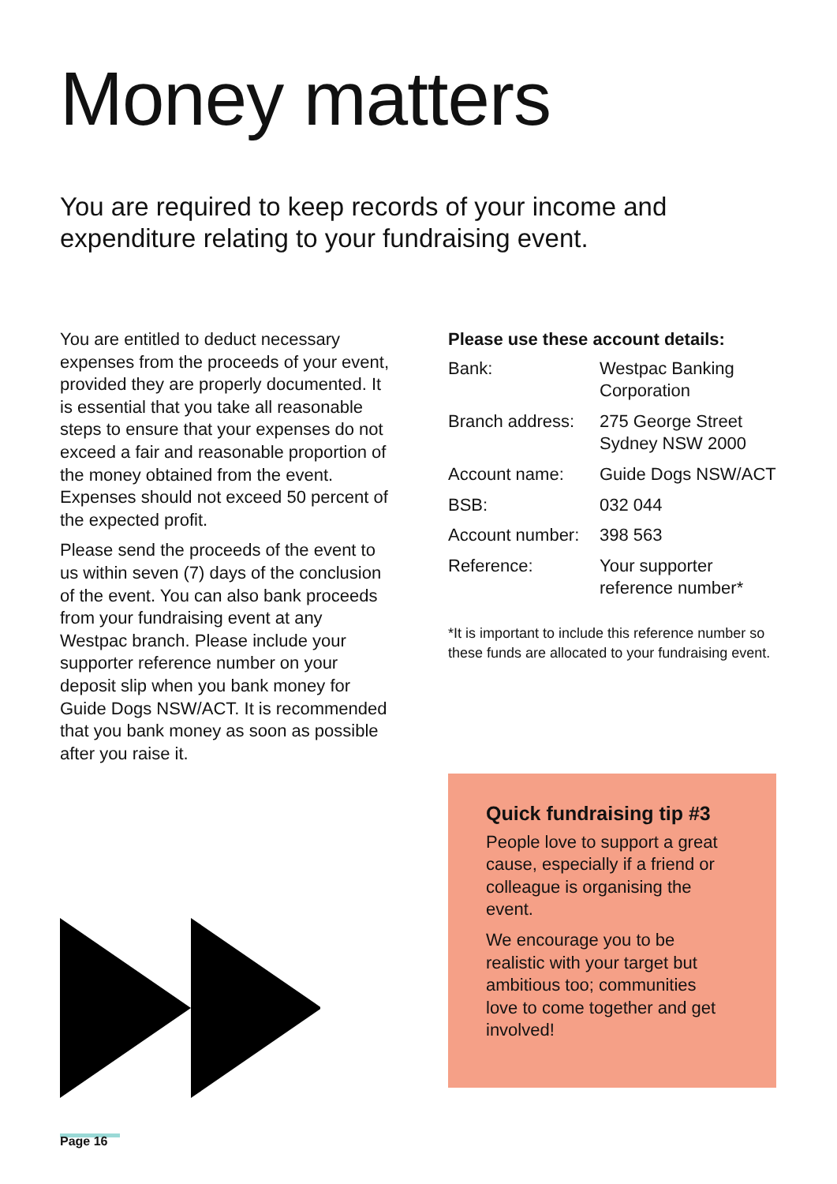Money matters
You are required to keep records of your income and expenditure relating to your fundraising event.
You are entitled to deduct necessary expenses from the proceeds of your event, provided they are properly documented. It is essential that you take all reasonable steps to ensure that your expenses do not exceed a fair and reasonable proportion of the money obtained from the event. Expenses should not exceed 50 percent of the expected profit.
Please send the proceeds of the event to us within seven (7) days of the conclusion of the event. You can also bank proceeds from your fundraising event at any Westpac branch. Please include your supporter reference number on your deposit slip when you bank money for Guide Dogs NSW/ACT. It is recommended that you bank money as soon as possible after you raise it.
Please use these account details:
| Bank: | Westpac Banking Corporation |
| Branch address: | 275 George Street Sydney NSW 2000 |
| Account name: | Guide Dogs NSW/ACT |
| BSB: | 032 044 |
| Account number: | 398 563 |
| Reference: | Your supporter reference number* |
*It is important to include this reference number so these funds are allocated to your fundraising event.
Quick fundraising tip #3
People love to support a great cause, especially if a friend or colleague is organising the event.
We encourage you to be realistic with your target but ambitious too; communities love to come together and get involved!
Page 16